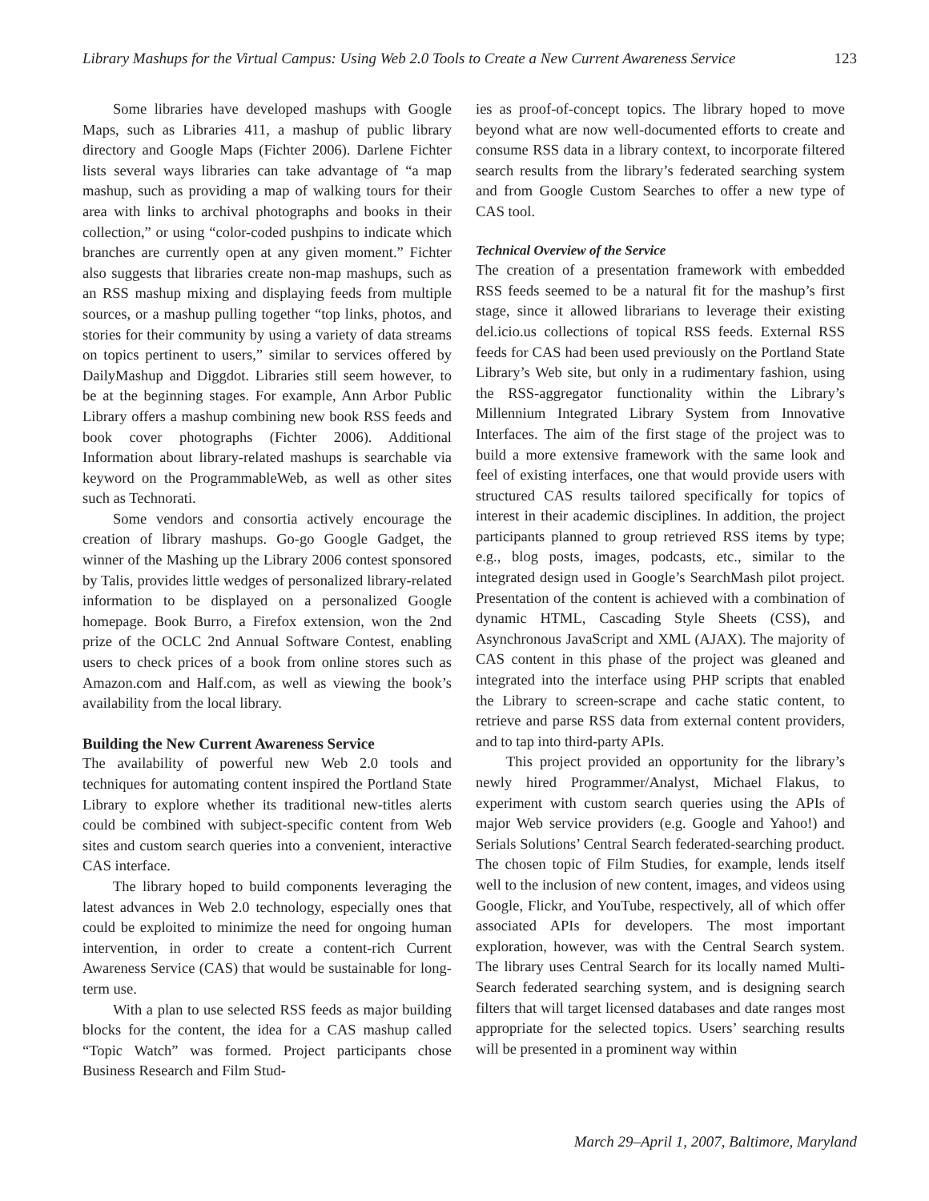Library Mashups for the Virtual Campus: Using Web 2.0 Tools to Create a New Current Awareness Service 123
Some libraries have developed mashups with Google Maps, such as Libraries 411, a mashup of public library directory and Google Maps (Fichter 2006). Darlene Fichter lists several ways libraries can take advantage of “a map mashup, such as providing a map of walking tours for their area with links to archival photographs and books in their collection,” or using “color-coded pushpins to indicate which branches are currently open at any given moment.” Fichter also suggests that libraries create non-map mashups, such as an RSS mashup mixing and displaying feeds from multiple sources, or a mashup pulling together “top links, photos, and stories for their community by using a variety of data streams on topics pertinent to users,” similar to services offered by DailyMashup and Diggdot. Libraries still seem however, to be at the beginning stages. For example, Ann Arbor Public Library offers a mashup combining new book RSS feeds and book cover photographs (Fichter 2006). Additional Information about library-related mashups is searchable via keyword on the ProgrammableWeb, as well as other sites such as Technorati.
Some vendors and consortia actively encourage the creation of library mashups. Go-go Google Gadget, the winner of the Mashing up the Library 2006 contest sponsored by Talis, provides little wedges of personalized library-related information to be displayed on a personalized Google homepage. Book Burro, a Firefox extension, won the 2nd prize of the OCLC 2nd Annual Software Contest, enabling users to check prices of a book from online stores such as Amazon.com and Half.com, as well as viewing the book’s availability from the local library.
Building the New Current Awareness Service
The availability of powerful new Web 2.0 tools and techniques for automating content inspired the Portland State Library to explore whether its traditional new-titles alerts could be combined with subject-specific content from Web sites and custom search queries into a convenient, interactive CAS interface.
The library hoped to build components leveraging the latest advances in Web 2.0 technology, especially ones that could be exploited to minimize the need for ongoing human intervention, in order to create a content-rich Current Awareness Service (CAS) that would be sustainable for long-term use.
With a plan to use selected RSS feeds as major building blocks for the content, the idea for a CAS mashup called “Topic Watch” was formed. Project participants chose Business Research and Film Stud-
ies as proof-of-concept topics. The library hoped to move beyond what are now well-documented efforts to create and consume RSS data in a library context, to incorporate filtered search results from the library’s federated searching system and from Google Custom Searches to offer a new type of CAS tool.
Technical Overview of the Service
The creation of a presentation framework with embedded RSS feeds seemed to be a natural fit for the mashup’s first stage, since it allowed librarians to leverage their existing del.icio.us collections of topical RSS feeds. External RSS feeds for CAS had been used previously on the Portland State Library’s Web site, but only in a rudimentary fashion, using the RSS-aggregator functionality within the Library’s Millennium Integrated Library System from Innovative Interfaces. The aim of the first stage of the project was to build a more extensive framework with the same look and feel of existing interfaces, one that would provide users with structured CAS results tailored specifically for topics of interest in their academic disciplines. In addition, the project participants planned to group retrieved RSS items by type; e.g., blog posts, images, podcasts, etc., similar to the integrated design used in Google’s SearchMash pilot project. Presentation of the content is achieved with a combination of dynamic HTML, Cascading Style Sheets (CSS), and Asynchronous JavaScript and XML (AJAX). The majority of CAS content in this phase of the project was gleaned and integrated into the interface using PHP scripts that enabled the Library to screen-scrape and cache static content, to retrieve and parse RSS data from external content providers, and to tap into third-party APIs.
This project provided an opportunity for the library’s newly hired Programmer/Analyst, Michael Flakus, to experiment with custom search queries using the APIs of major Web service providers (e.g. Google and Yahoo!) and Serials Solutions’ Central Search federated-searching product. The chosen topic of Film Studies, for example, lends itself well to the inclusion of new content, images, and videos using Google, Flickr, and YouTube, respectively, all of which offer associated APIs for developers. The most important exploration, however, was with the Central Search system. The library uses Central Search for its locally named Multi-Search federated searching system, and is designing search filters that will target licensed databases and date ranges most appropriate for the selected topics. Users’ searching results will be presented in a prominent way within
March 29–April 1, 2007, Baltimore, Maryland